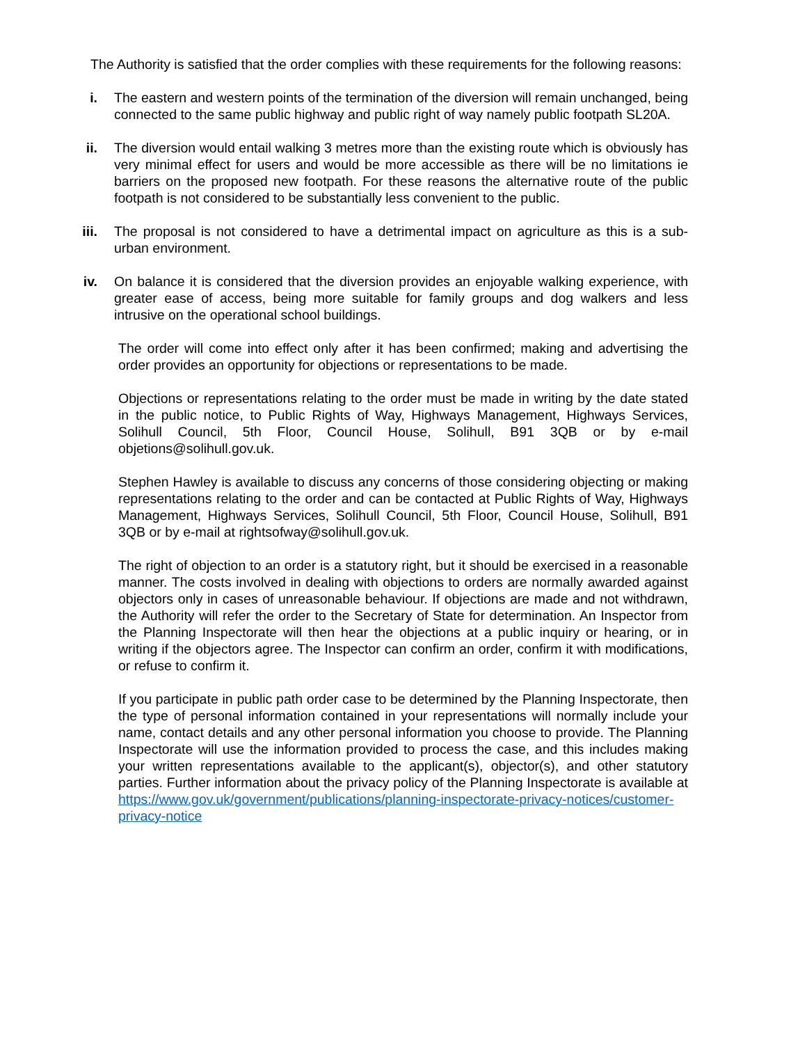The Authority is satisfied that the order complies with these requirements for the following reasons:
i. The eastern and western points of the termination of the diversion will remain unchanged, being connected to the same public highway and public right of way namely public footpath SL20A.
ii.
The diversion would entail walking 3 metres more than the existing route which is obviously has very minimal effect for users and would be more accessible as there will be no limitations ie barriers on the proposed new footpath. For these reasons the alternative route of the public footpath is not considered to be substantially less convenient to the public.
iii.
The proposal is not considered to have a detrimental impact on agriculture as this is a sub-urban environment.
iv.
On balance it is considered that the diversion provides an enjoyable walking experience, with greater ease of access, being more suitable for family groups and dog walkers and less intrusive on the operational school buildings.
The order will come into effect only after it has been confirmed; making and advertising the order provides an opportunity for objections or representations to be made.
Objections or representations relating to the order must be made in writing by the date stated in the public notice, to Public Rights of Way, Highways Management, Highways Services, Solihull Council, 5th Floor, Council House, Solihull, B91 3QB or by e-mail objetions@solihull.gov.uk.
Stephen Hawley is available to discuss any concerns of those considering objecting or making representations relating to the order and can be contacted at Public Rights of Way, Highways Management, Highways Services, Solihull Council, 5th Floor, Council House, Solihull, B91 3QB or by e-mail at rightsofway@solihull.gov.uk.
The right of objection to an order is a statutory right, but it should be exercised in a reasonable manner. The costs involved in dealing with objections to orders are normally awarded against objectors only in cases of unreasonable behaviour. If objections are made and not withdrawn, the Authority will refer the order to the Secretary of State for determination. An Inspector from the Planning Inspectorate will then hear the objections at a public inquiry or hearing, or in writing if the objectors agree. The Inspector can confirm an order, confirm it with modifications, or refuse to confirm it.
If you participate in public path order case to be determined by the Planning Inspectorate, then the type of personal information contained in your representations will normally include your name, contact details and any other personal information you choose to provide. The Planning Inspectorate will use the information provided to process the case, and this includes making your written representations available to the applicant(s), objector(s), and other statutory parties. Further information about the privacy policy of the Planning Inspectorate is available at https://www.gov.uk/government/publications/planning-inspectorate-privacy-notices/customer-privacy-notice